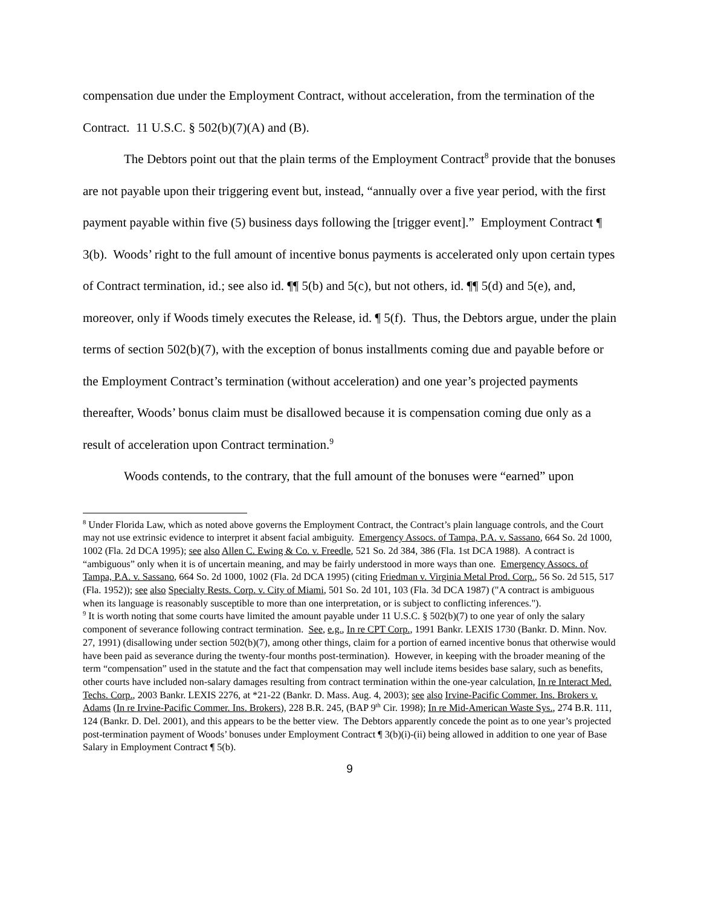compensation due under the Employment Contract, without acceleration, from the termination of the Contract. 11 U.S.C. § 502(b)(7)(A) and (B).
The Debtors point out that the plain terms of the Employment Contract<sup>8</sup> provide that the bonuses are not payable upon their triggering event but, instead, “annually over a five year period, with the first payment payable within five (5) business days following the [trigger event].” Employment Contract ¶ 3(b). Woods’ right to the full amount of incentive bonus payments is accelerated only upon certain types of Contract termination, id.; see also id. ¶¶ 5(b) and 5(c), but not others, id. ¶¶ 5(d) and 5(e), and, moreover, only if Woods timely executes the Release, id. ¶ 5(f). Thus, the Debtors argue, under the plain terms of section 502(b)(7), with the exception of bonus installments coming due and payable before or the Employment Contract’s termination (without acceleration) and one year’s projected payments thereafter, Woods’ bonus claim must be disallowed because it is compensation coming due only as a result of acceleration upon Contract termination.<sup>9</sup>
Woods contends, to the contrary, that the full amount of the bonuses were “earned” upon
<sup>8</sup> Under Florida Law, which as noted above governs the Employment Contract, the Contract’s plain language controls, and the Court may not use extrinsic evidence to interpret it absent facial ambiguity. Emergency Assocs. of Tampa, P.A. v. Sassano, 664 So. 2d 1000, 1002 (Fla. 2d DCA 1995); see also Allen C. Ewing & Co. v. Freedle, 521 So. 2d 384, 386 (Fla. 1st DCA 1988). A contract is “ambiguous” only when it is of uncertain meaning, and may be fairly understood in more ways than one. Emergency Assocs. of Tampa, P.A. v. Sassano, 664 So. 2d 1000, 1002 (Fla. 2d DCA 1995) (citing Friedman v. Virginia Metal Prod. Corp., 56 So. 2d 515, 517 (Fla. 1952)); see also Specialty Rests. Corp. v. City of Miami, 501 So. 2d 101, 103 (Fla. 3d DCA 1987) ("A contract is ambiguous when its language is reasonably susceptible to more than one interpretation, or is subject to conflicting inferences.").
<sup>9</sup> It is worth noting that some courts have limited the amount payable under 11 U.S.C. § 502(b)(7) to one year of only the salary component of severance following contract termination. See, e.g., In re CPT Corp., 1991 Bankr. LEXIS 1730 (Bankr. D. Minn. Nov. 27, 1991) (disallowing under section 502(b)(7), among other things, claim for a portion of earned incentive bonus that otherwise would have been paid as severance during the twenty-four months post-termination). However, in keeping with the broader meaning of the term “compensation” used in the statute and the fact that compensation may well include items besides base salary, such as benefits, other courts have included non-salary damages resulting from contract termination within the one-year calculation, In re Interact Med. Techs. Corp., 2003 Bankr. LEXIS 2276, at *21-22 (Bankr. D. Mass. Aug. 4, 2003); see also Irvine-Pacific Commer. Ins. Brokers v. Adams (In re Irvine-Pacific Commer. Ins. Brokers), 228 B.R. 245, (BAP 9<sup>th</sup> Cir. 1998); In re Mid-American Waste Sys., 274 B.R. 111, 124 (Bankr. D. Del. 2001), and this appears to be the better view. The Debtors apparently concede the point as to one year’s projected post-termination payment of Woods’ bonuses under Employment Contract ¶ 3(b)(i)-(ii) being allowed in addition to one year of Base Salary in Employment Contract ¶ 5(b).
9